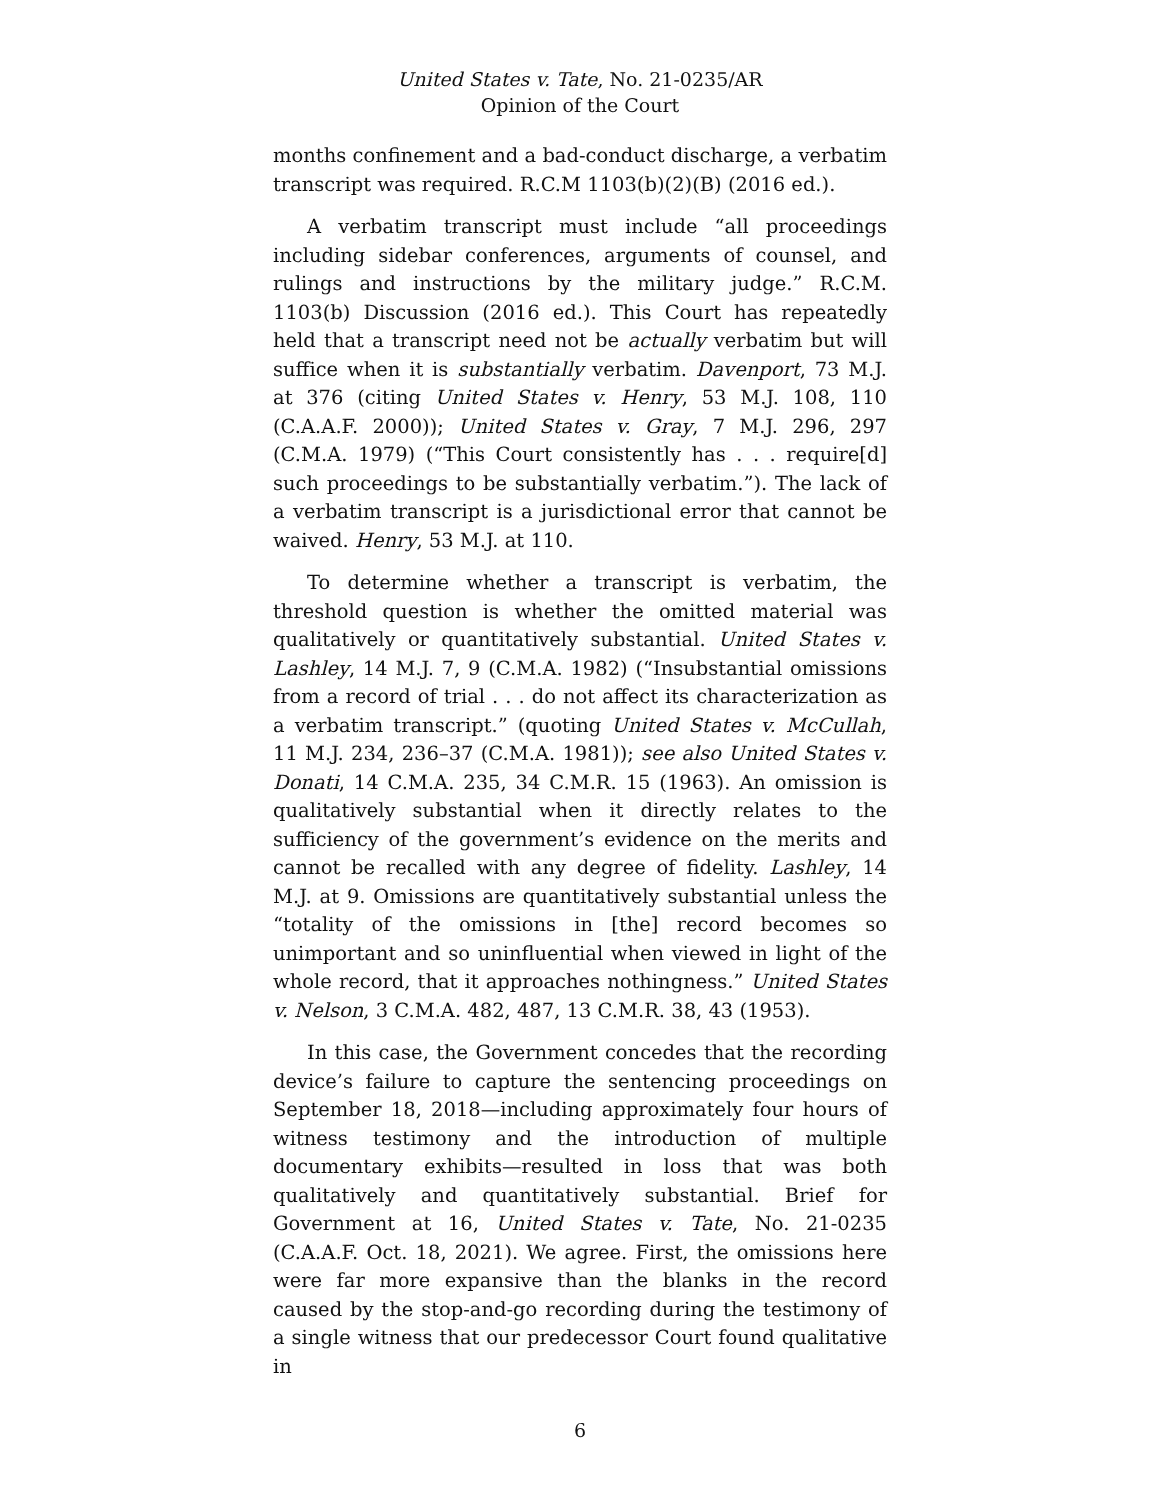United States v. Tate, No. 21-0235/AR
Opinion of the Court
months confinement and a bad-conduct discharge, a verbatim transcript was required. R.C.M 1103(b)(2)(B) (2016 ed.).
A verbatim transcript must include “all proceedings including sidebar conferences, arguments of counsel, and rulings and instructions by the military judge.” R.C.M. 1103(b) Discussion (2016 ed.). This Court has repeatedly held that a transcript need not be actually verbatim but will suffice when it is substantially verbatim. Davenport, 73 M.J. at 376 (citing United States v. Henry, 53 M.J. 108, 110 (C.A.A.F. 2000)); United States v. Gray, 7 M.J. 296, 297 (C.M.A. 1979) (“This Court consistently has . . . require[d] such proceedings to be substantially verbatim.”). The lack of a verbatim transcript is a jurisdictional error that cannot be waived. Henry, 53 M.J. at 110.
To determine whether a transcript is verbatim, the threshold question is whether the omitted material was qualitatively or quantitatively substantial. United States v. Lashley, 14 M.J. 7, 9 (C.M.A. 1982) (“Insubstantial omissions from a record of trial . . . do not affect its characterization as a verbatim transcript.” (quoting United States v. McCullah, 11 M.J. 234, 236–37 (C.M.A. 1981)); see also United States v. Donati, 14 C.M.A. 235, 34 C.M.R. 15 (1963). An omission is qualitatively substantial when it directly relates to the sufficiency of the government’s evidence on the merits and cannot be recalled with any degree of fidelity. Lashley, 14 M.J. at 9. Omissions are quantitatively substantial unless the “totality of the omissions in [the] record becomes so unimportant and so uninfluential when viewed in light of the whole record, that it approaches nothingness.” United States v. Nelson, 3 C.M.A. 482, 487, 13 C.M.R. 38, 43 (1953).
In this case, the Government concedes that the recording device’s failure to capture the sentencing proceedings on September 18, 2018—including approximately four hours of witness testimony and the introduction of multiple documentary exhibits—resulted in loss that was both qualitatively and quantitatively substantial. Brief for Government at 16, United States v. Tate, No. 21-0235 (C.A.A.F. Oct. 18, 2021). We agree. First, the omissions here were far more expansive than the blanks in the record caused by the stop-and-go recording during the testimony of a single witness that our predecessor Court found qualitative in
6